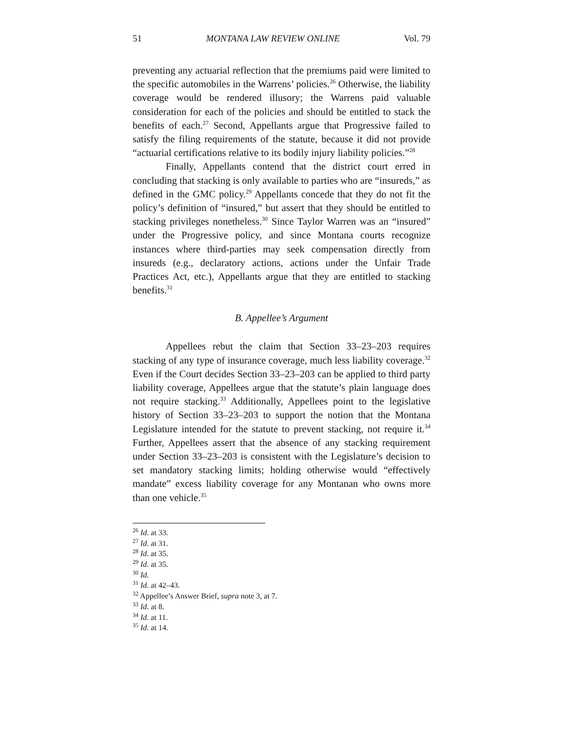51 MONTANA LAW REVIEW ONLINE Vol. 79
preventing any actuarial reflection that the premiums paid were limited to the specific automobiles in the Warrens’ policies.<sup>26</sup> Otherwise, the liability coverage would be rendered illusory; the Warrens paid valuable consideration for each of the policies and should be entitled to stack the benefits of each.<sup>27</sup> Second, Appellants argue that Progressive failed to satisfy the filing requirements of the statute, because it did not provide “actuarial certifications relative to its bodily injury liability policies.”<sup>28</sup>
Finally, Appellants contend that the district court erred in concluding that stacking is only available to parties who are “insureds,” as defined in the GMC policy.<sup>29</sup> Appellants concede that they do not fit the policy’s definition of “insured,” but assert that they should be entitled to stacking privileges nonetheless.<sup>30</sup> Since Taylor Warren was an “insured” under the Progressive policy, and since Montana courts recognize instances where third-parties may seek compensation directly from insureds (e.g., declaratory actions, actions under the Unfair Trade Practices Act, etc.), Appellants argue that they are entitled to stacking benefits.<sup>31</sup>
B. Appellee’s Argument
Appellees rebut the claim that Section 33–23–203 requires stacking of any type of insurance coverage, much less liability coverage.<sup>32</sup> Even if the Court decides Section 33–23–203 can be applied to third party liability coverage, Appellees argue that the statute’s plain language does not require stacking.<sup>33</sup> Additionally, Appellees point to the legislative history of Section 33–23–203 to support the notion that the Montana Legislature intended for the statute to prevent stacking, not require it.<sup>34</sup> Further, Appellees assert that the absence of any stacking requirement under Section 33–23–203 is consistent with the Legislature’s decision to set mandatory stacking limits; holding otherwise would “effectively mandate” excess liability coverage for any Montanan who owns more than one vehicle.<sup>35</sup>
<sup>26</sup> Id. at 33.
<sup>27</sup> Id. at 31.
<sup>28</sup> Id. at 35.
<sup>29</sup> Id. at 35.
<sup>30</sup> Id.
<sup>31</sup> Id. at 42–43.
<sup>32</sup> Appellee’s Answer Brief, supra note 3, at 7.
<sup>33</sup> Id. at 8.
<sup>34</sup> Id. at 11.
<sup>35</sup> Id. at 14.